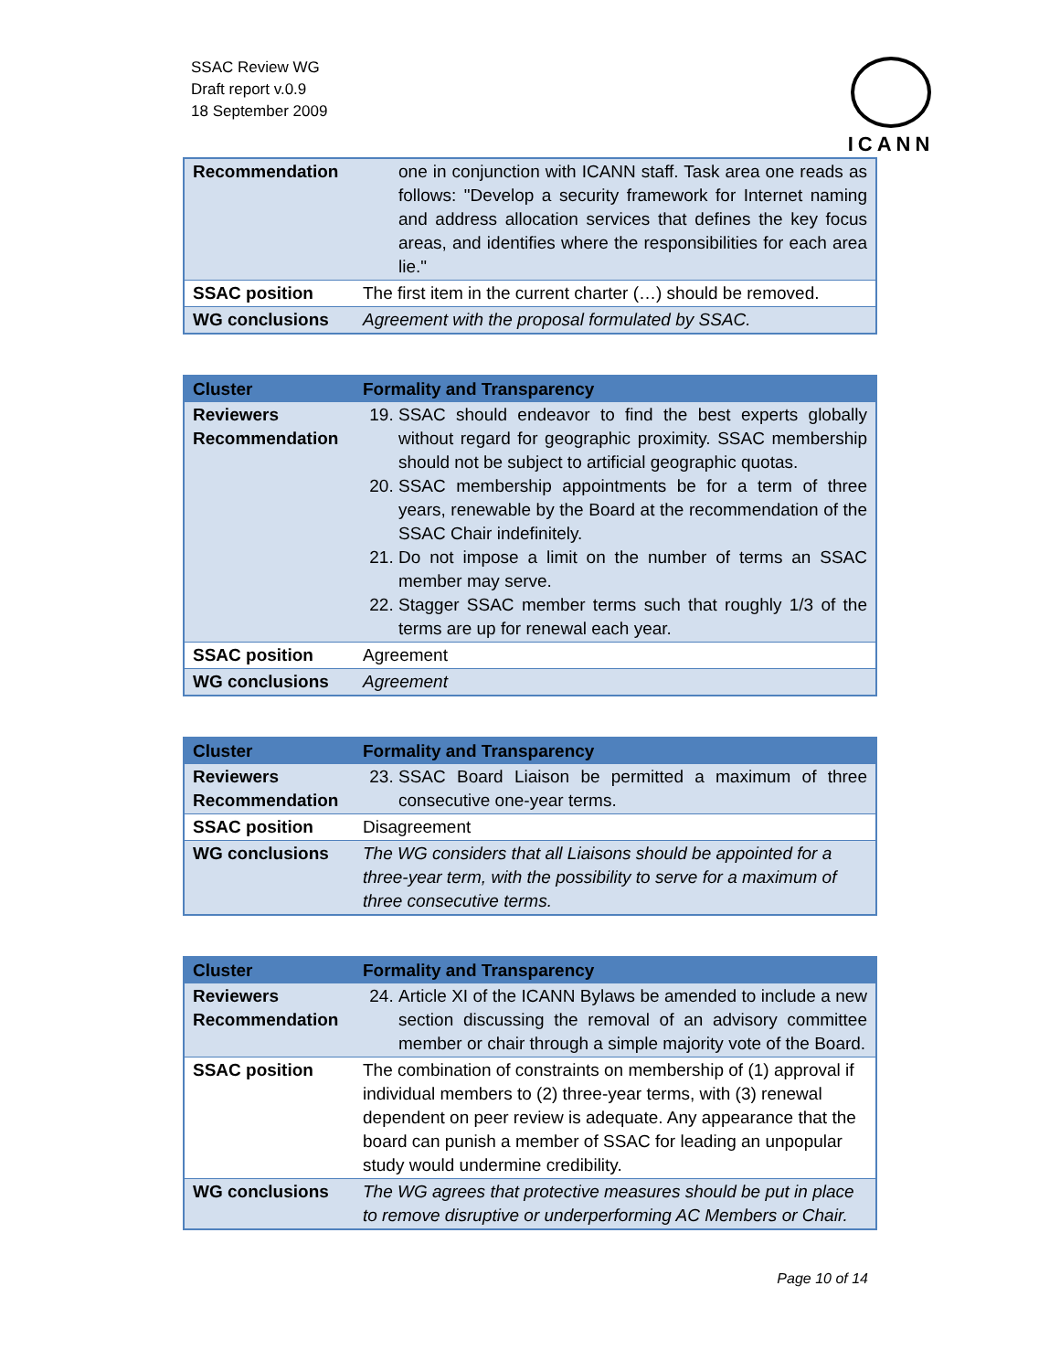SSAC Review WG
Draft report v.0.9
18 September 2009
ICANN
| Recommendation | one in conjunction with ICANN staff. Task area one reads as follows: "Develop a security framework for Internet naming and address allocation services that defines the key focus areas, and identifies where the responsibilities for each area lie." |
| SSAC position | The first item in the current charter (…) should be removed. |
| WG conclusions | Agreement with the proposal formulated by SSAC. |
| Cluster | Formality and Transparency |
| Reviewers Recommendation | 19. SSAC should endeavor to find the best experts globally without regard for geographic proximity. SSAC membership should not be subject to artificial geographic quotas. 20. SSAC membership appointments be for a term of three years, renewable by the Board at the recommendation of the SSAC Chair indefinitely. 21. Do not impose a limit on the number of terms an SSAC member may serve. 22. Stagger SSAC member terms such that roughly 1/3 of the terms are up for renewal each year. |
| SSAC position | Agreement |
| WG conclusions | Agreement |
| Cluster | Formality and Transparency |
| Reviewers Recommendation | 23. SSAC Board Liaison be permitted a maximum of three consecutive one-year terms. |
| SSAC position | Disagreement |
| WG conclusions | The WG considers that all Liaisons should be appointed for a three-year term, with the possibility to serve for a maximum of three consecutive terms. |
| Cluster | Formality and Transparency |
| Reviewers Recommendation | 24. Article XI of the ICANN Bylaws be amended to include a new section discussing the removal of an advisory committee member or chair through a simple majority vote of the Board. |
| SSAC position | The combination of constraints on membership of (1) approval if individual members to (2) three-year terms, with (3) renewal dependent on peer review is adequate. Any appearance that the board can punish a member of SSAC for leading an unpopular study would undermine credibility. |
| WG conclusions | The WG agrees that protective measures should be put in place to remove disruptive or underperforming AC Members or Chair. |
Page 10 of 14